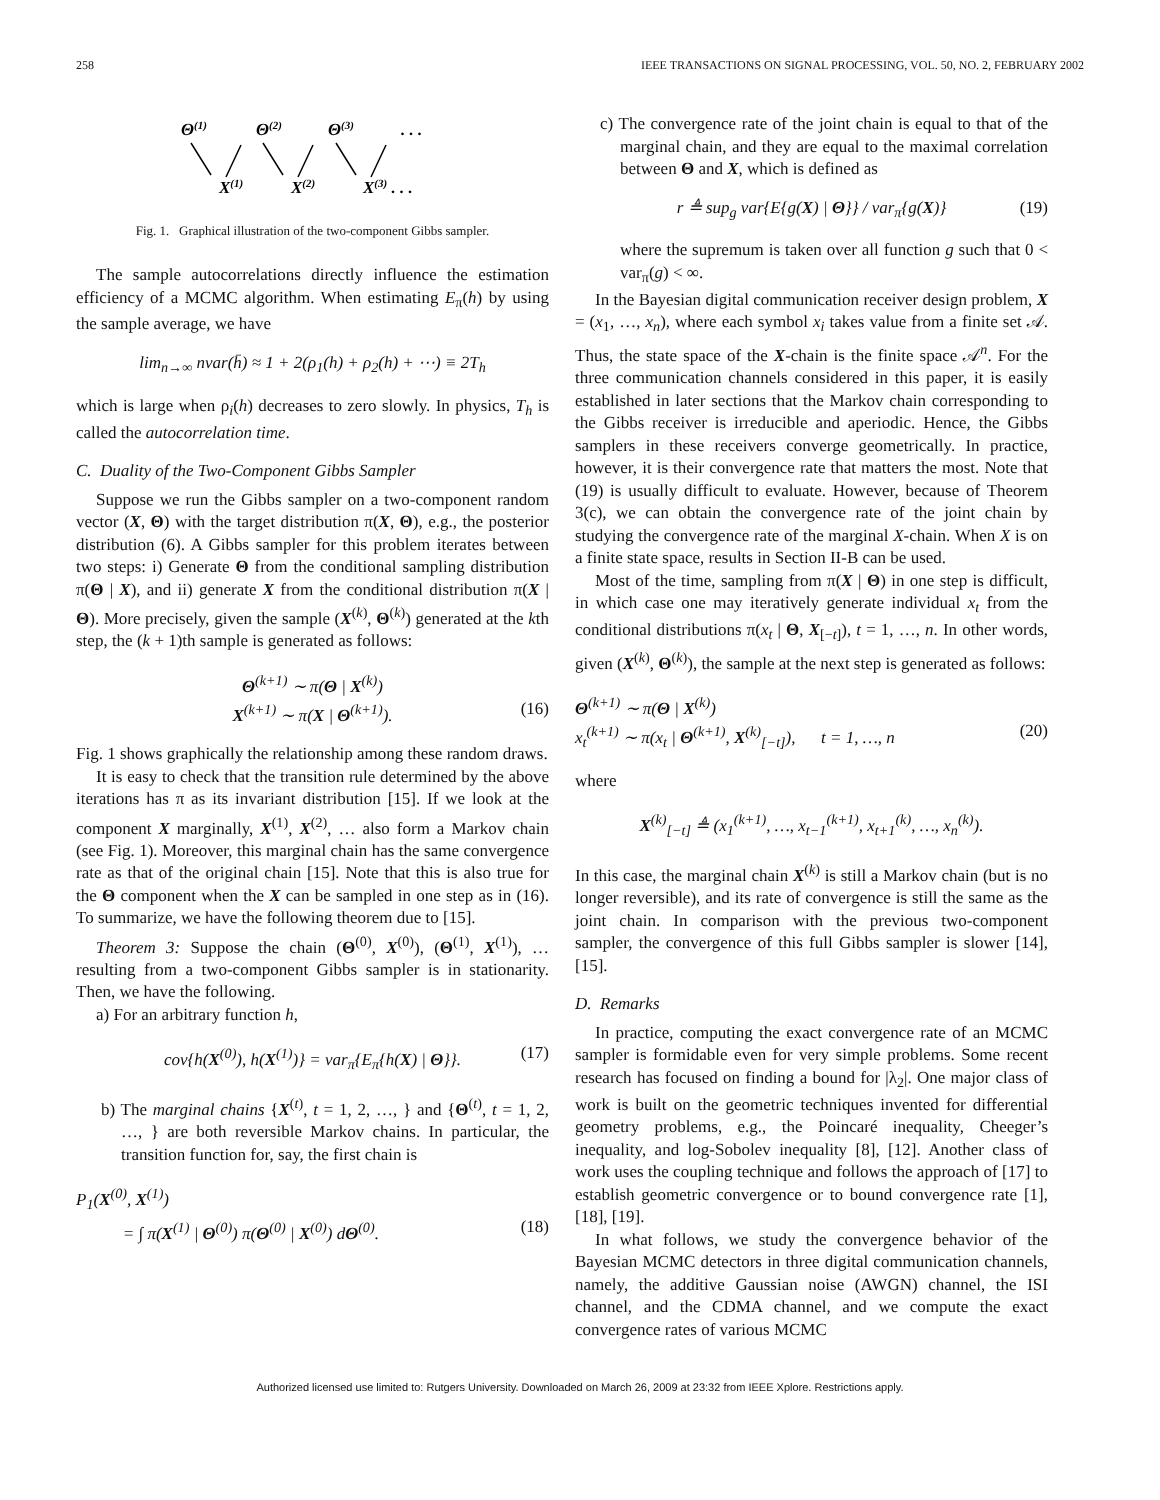258 IEEE TRANSACTIONS ON SIGNAL PROCESSING, VOL. 50, NO. 2, FEBRUARY 2002
Θ(1)
Θ(2)
Θ(3)
. . .
X(1)
X(2)
X(3) . . .
Fig. 1. Graphical illustration of the two-component Gibbs sampler.
The sample autocorrelations directly influence the estimation efficiency of a MCMC algorithm. When estimating E<sub>π</sub>(h) by using the sample average, we have
lim<sub>n→∞</sub> nvar(h̄) ≈ 1 + 2(ρ<sub>1</sub>(h) + ρ<sub>2</sub>(h) + ⋯) ≡ 2T<sub>h</sub>
which is large when ρ<sub>i</sub>(h) decreases to zero slowly. In physics, T<sub>h</sub> is called the autocorrelation time.
C. Duality of the Two-Component Gibbs Sampler
Suppose we run the Gibbs sampler on a two-component random vector (X, Θ) with the target distribution π(X, Θ), e.g., the posterior distribution (6). A Gibbs sampler for this problem iterates between two steps: i) Generate Θ from the conditional sampling distribution π(Θ | X), and ii) generate X from the conditional distribution π(X | Θ). More precisely, given the sample (X<sup>(k)</sup>, Θ<sup>(k)</sup>) generated at the kth step, the (k + 1)th sample is generated as follows:
Θ<sup>(k+1)</sup> ∼ π(Θ | X<sup>(k)</sup>)
X<sup>(k+1)</sup> ∼ π(X | Θ<sup>(k+1)</sup>). (16)
Fig. 1 shows graphically the relationship among these random draws.
It is easy to check that the transition rule determined by the above iterations has π as its invariant distribution [15]. If we look at the component X marginally, X<sup>(1)</sup>, X<sup>(2)</sup>, … also form a Markov chain (see Fig. 1). Moreover, this marginal chain has the same convergence rate as that of the original chain [15]. Note that this is also true for the Θ component when the X can be sampled in one step as in (16). To summarize, we have the following theorem due to [15].
Theorem 3: Suppose the chain (Θ<sup>(0)</sup>, X<sup>(0)</sup>), (Θ<sup>(1)</sup>, X<sup>(1)</sup>), … resulting from a two-component Gibbs sampler is in stationarity. Then, we have the following.
a) For an arbitrary function h,
cov{h(X<sup>(0)</sup>), h(X<sup>(1)</sup>)} = var<sub>π</sub>{E<sub>π</sub>{h(X) | Θ}}. (17)
b) The marginal chains {X<sup>(t)</sup>, t = 1, 2, …, } and {Θ<sup>(t)</sup>, t = 1, 2, …, } are both reversible Markov chains. In particular, the transition function for, say, the first chain is
P<sub>1</sub>(X<sup>(0)</sup>, X<sup>(1)</sup>)
= ∫ π(X<sup>(1)</sup> | Θ<sup>(0)</sup>) π(Θ<sup>(0)</sup> | X<sup>(0)</sup>) dΘ<sup>(0)</sup>. (18)
c) The convergence rate of the joint chain is equal to that of the marginal chain, and they are equal to the maximal correlation between Θ and X, which is defined as
r ≜ sup<sub>g</sub> var{E{g(X) | Θ}} / var<sub>π</sub>{g(X)} (19)
where the supremum is taken over all function g such that 0 < var<sub>π</sub>(g) < ∞.
In the Bayesian digital communication receiver design problem, X = (x<sub>1</sub>, …, x<sub>n</sub>), where each symbol x<sub>i</sub> takes value from a finite set 𝒜. Thus, the state space of the X-chain is the finite space 𝒜<sup>n</sup>. For the three communication channels considered in this paper, it is easily established in later sections that the Markov chain corresponding to the Gibbs receiver is irreducible and aperiodic. Hence, the Gibbs samplers in these receivers converge geometrically. In practice, however, it is their convergence rate that matters the most. Note that (19) is usually difficult to evaluate. However, because of Theorem 3(c), we can obtain the convergence rate of the joint chain by studying the convergence rate of the marginal X-chain. When X is on a finite state space, results in Section II-B can be used.
Most of the time, sampling from π(X | Θ) in one step is difficult, in which case one may iteratively generate individual x<sub>t</sub> from the conditional distributions π(x<sub>t</sub> | Θ, X<sub>[−t]</sub>), t = 1, …, n. In other words, given (X<sup>(k)</sup>, Θ<sup>(k)</sup>), the sample at the next step is generated as follows:
Θ<sup>(k+1)</sup> ∼ π(Θ | X<sup>(k)</sup>)
x<sub>t</sub><sup>(k+1)</sup> ∼ π(x<sub>t</sub> | Θ<sup>(k+1)</sup>, X<sup>(k)</sup><sub>[−t]</sub>), t = 1, …, n (20)
where
X<sup>(k)</sup><sub>[−t]</sub> ≜ (x<sub>1</sub><sup>(k+1)</sup>, …, x<sub>t−1</sub><sup>(k+1)</sup>, x<sub>t+1</sub><sup>(k)</sup>, …, x<sub>n</sub><sup>(k)</sup>).
In this case, the marginal chain X<sup>(k)</sup> is still a Markov chain (but is no longer reversible), and its rate of convergence is still the same as the joint chain. In comparison with the previous two-component sampler, the convergence of this full Gibbs sampler is slower [14], [15].
D. Remarks
In practice, computing the exact convergence rate of an MCMC sampler is formidable even for very simple problems. Some recent research has focused on finding a bound for |λ<sub>2</sub>|. One major class of work is built on the geometric techniques invented for differential geometry problems, e.g., the Poincaré inequality, Cheeger’s inequality, and log-Sobolev inequality [8], [12]. Another class of work uses the coupling technique and follows the approach of [17] to establish geometric convergence or to bound convergence rate [1], [18], [19].
In what follows, we study the convergence behavior of the Bayesian MCMC detectors in three digital communication channels, namely, the additive Gaussian noise (AWGN) channel, the ISI channel, and the CDMA channel, and we compute the exact convergence rates of various MCMC
Authorized licensed use limited to: Rutgers University. Downloaded on March 26, 2009 at 23:32 from IEEE Xplore. Restrictions apply.